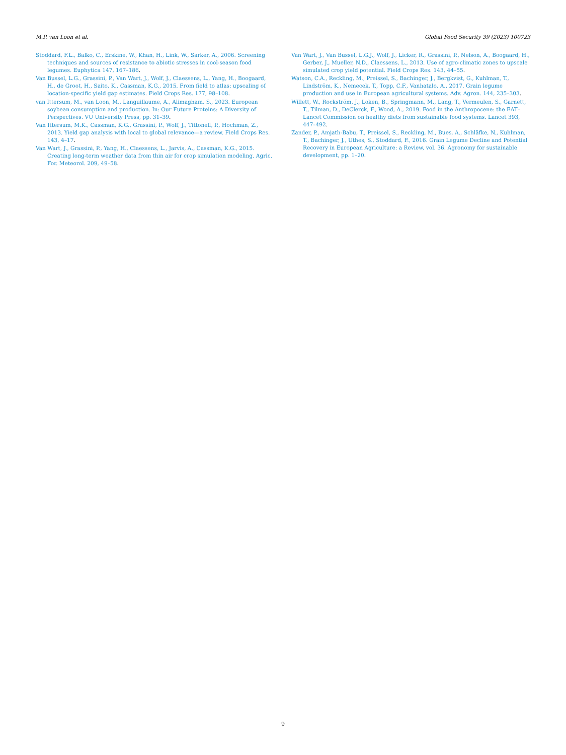M.P. van Loon et al. Global Food Security 39 (2023) 100723
Stoddard, F.L., Balko, C., Erskine, W., Khan, H., Link, W., Sarker, A., 2006. Screening techniques and sources of resistance to abiotic stresses in cool-season food legumes. Euphytica 147, 167–186.
Van Bussel, L.G., Grassini, P., Van Wart, J., Wolf, J., Claessens, L., Yang, H., Boogaard, H., de Groot, H., Saito, K., Cassman, K.G., 2015. From field to atlas: upscaling of location-specific yield gap estimates. Field Crops Res. 177, 98–108.
van Ittersum, M., van Loon, M., Languillaume, A., Alimagham, S., 2023. European soybean consumption and production. In: Our Future Proteins: A Diversity of Perspectives. VU University Press, pp. 31–39.
Van Ittersum, M.K., Cassman, K.G., Grassini, P., Wolf, J., Tittonell, P., Hochman, Z., 2013. Yield gap analysis with local to global relevance—a review. Field Crops Res. 143, 4–17.
Van Wart, J., Grassini, P., Yang, H., Claessens, L., Jarvis, A., Cassman, K.G., 2015. Creating long-term weather data from thin air for crop simulation modeling. Agric. For. Meteorol. 209, 49–58.
Van Wart, J., Van Bussel, L.G.J., Wolf, J., Licker, R., Grassini, P., Nelson, A., Boogaard, H., Gerber, J., Mueller, N.D., Claessens, L., 2013. Use of agro-climatic zones to upscale simulated crop yield potential. Field Crops Res. 143, 44–55.
Watson, C.A., Reckling, M., Preissel, S., Bachinger, J., Bergkvist, G., Kuhlman, T., Lindström, K., Nemecek, T., Topp, C.F., Vanhatalo, A., 2017. Grain legume production and use in European agricultural systems. Adv. Agron. 144, 235–303.
Willett, W., Rockström, J., Loken, B., Springmann, M., Lang, T., Vermeulen, S., Garnett, T., Tilman, D., DeClerck, F., Wood, A., 2019. Food in the Anthropocene: the EAT–Lancet Commission on healthy diets from sustainable food systems. Lancet 393, 447–492.
Zander, P., Amjath-Babu, T., Preissel, S., Reckling, M., Bues, A., Schläfke, N., Kuhlman, T., Bachinger, J., Uthes, S., Stoddard, F., 2016. Grain Legume Decline and Potential Recovery in European Agriculture: a Review, vol. 36. Agronomy for sustainable development, pp. 1–20.
9